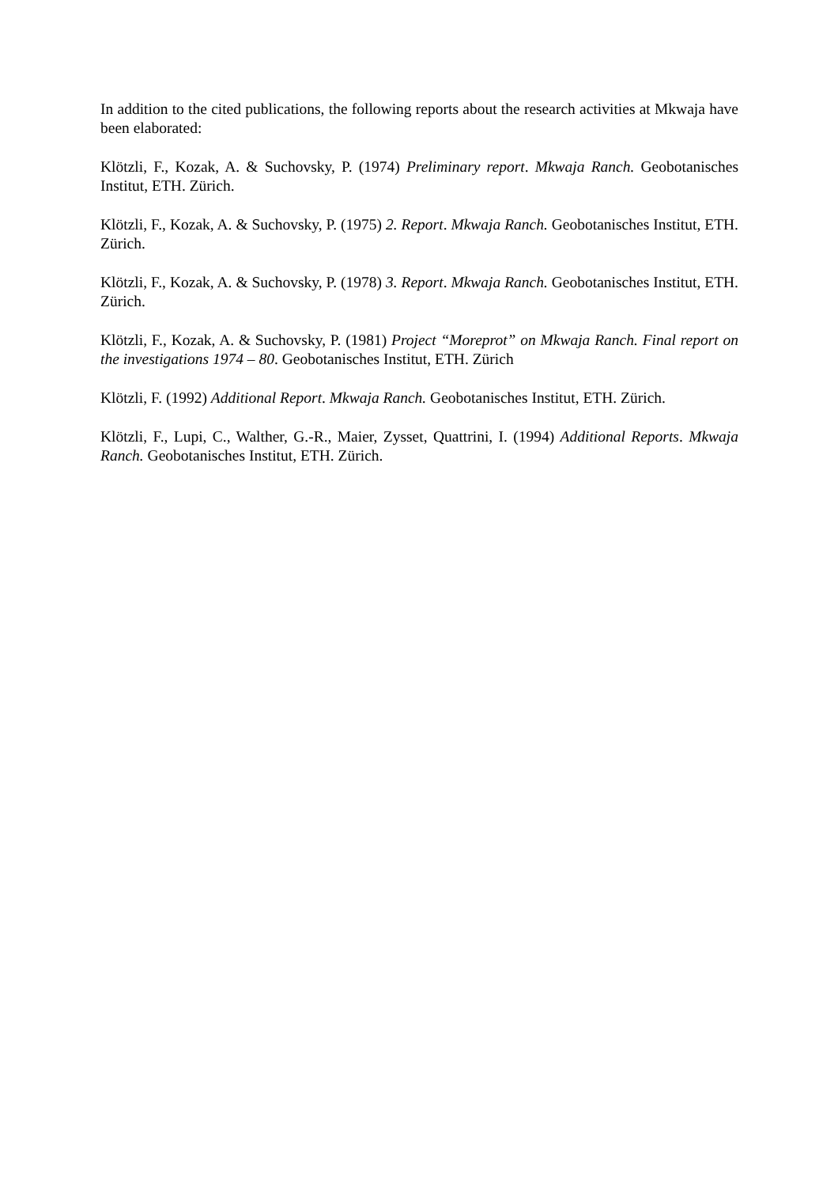In addition to the cited publications, the following reports about the research activities at Mkwaja have been elaborated:
Klötzli, F., Kozak, A. & Suchovsky, P. (1974) Preliminary report. Mkwaja Ranch. Geobotanisches Institut, ETH. Zürich.
Klötzli, F., Kozak, A. & Suchovsky, P. (1975) 2. Report. Mkwaja Ranch. Geobotanisches Institut, ETH. Zürich.
Klötzli, F., Kozak, A. & Suchovsky, P. (1978) 3. Report. Mkwaja Ranch. Geobotanisches Institut, ETH. Zürich.
Klötzli, F., Kozak, A. & Suchovsky, P. (1981) Project “Moreprot” on Mkwaja Ranch. Final report on the investigations 1974 – 80. Geobotanisches Institut, ETH. Zürich
Klötzli, F. (1992) Additional Report. Mkwaja Ranch. Geobotanisches Institut, ETH. Zürich.
Klötzli, F., Lupi, C., Walther, G.-R., Maier, Zysset, Quattrini, I. (1994) Additional Reports. Mkwaja Ranch. Geobotanisches Institut, ETH. Zürich.